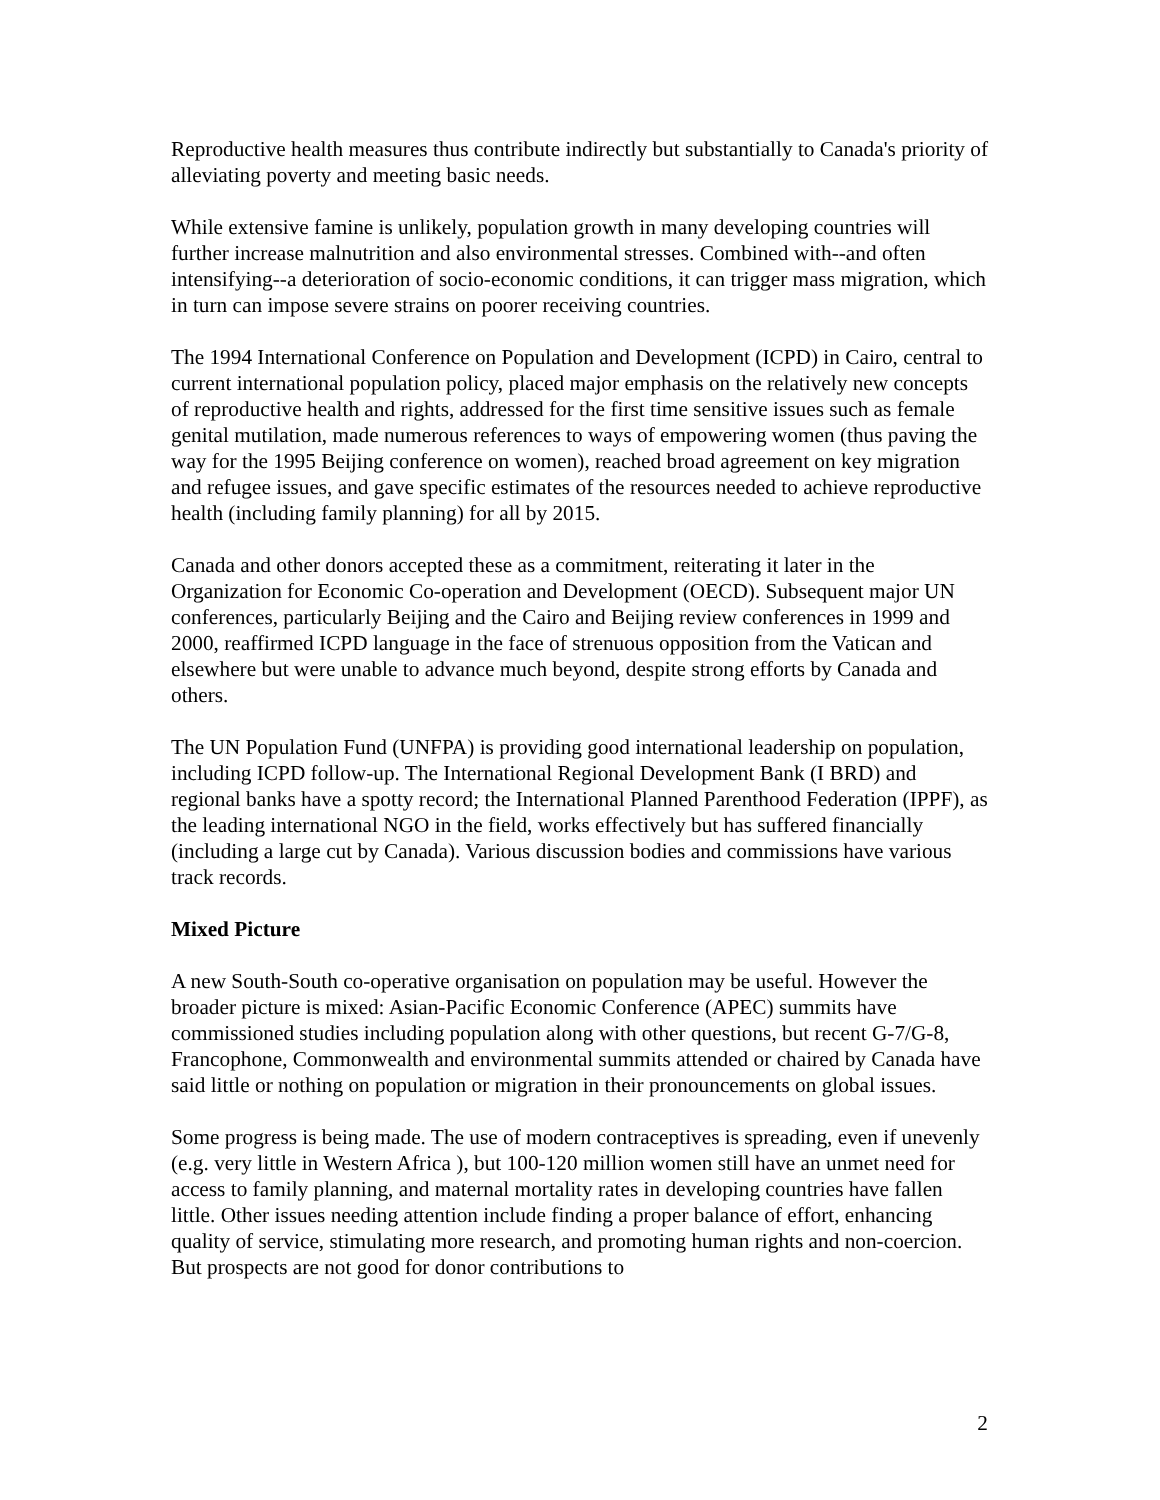Reproductive health measures thus contribute indirectly but substantially to Canada's priority of alleviating poverty and meeting basic needs.
While extensive famine is unlikely, population growth in many developing countries will further increase malnutrition and also environmental stresses. Combined with--and often intensifying--a deterioration of socio-economic conditions, it can trigger mass migration, which in turn can impose severe strains on poorer receiving countries.
The 1994 International Conference on Population and Development (ICPD) in Cairo, central to current international population policy, placed major emphasis on the relatively new concepts of reproductive health and rights, addressed for the first time sensitive issues such as female genital mutilation, made numerous references to ways of empowering women (thus paving the way for the 1995 Beijing conference on women), reached broad agreement on key migration and refugee issues, and gave specific estimates of the resources needed to achieve reproductive health (including family planning) for all by 2015.
Canada and other donors accepted these as a commitment, reiterating it later in the Organization for Economic Co-operation and Development (OECD). Subsequent major UN conferences, particularly Beijing and the Cairo and Beijing review conferences in 1999 and 2000, reaffirmed ICPD language in the face of strenuous opposition from the Vatican and elsewhere but were unable to advance much beyond, despite strong efforts by Canada and others.
The UN Population Fund (UNFPA) is providing good international leadership on population, including ICPD follow-up. The International Regional Development Bank (I BRD) and regional banks have a spotty record; the International Planned Parenthood Federation (IPPF), as the leading international NGO in the field, works effectively but has suffered financially (including a large cut by Canada). Various discussion bodies and commissions have various track records.
Mixed Picture
A new South-South co-operative organisation on population may be useful. However the broader picture is mixed: Asian-Pacific Economic Conference (APEC) summits have commissioned studies including population along with other questions, but recent G-7/G-8, Francophone, Commonwealth and environmental summits attended or chaired by Canada have said little or nothing on population or migration in their pronouncements on global issues.
Some progress is being made. The use of modern contraceptives is spreading, even if unevenly (e.g. very little in Western Africa ), but 100-120 million women still have an unmet need for access to family planning, and maternal mortality rates in developing countries have fallen little. Other issues needing attention include finding a proper balance of effort, enhancing quality of service, stimulating more research, and promoting human rights and non-coercion. But prospects are not good for donor contributions to
2